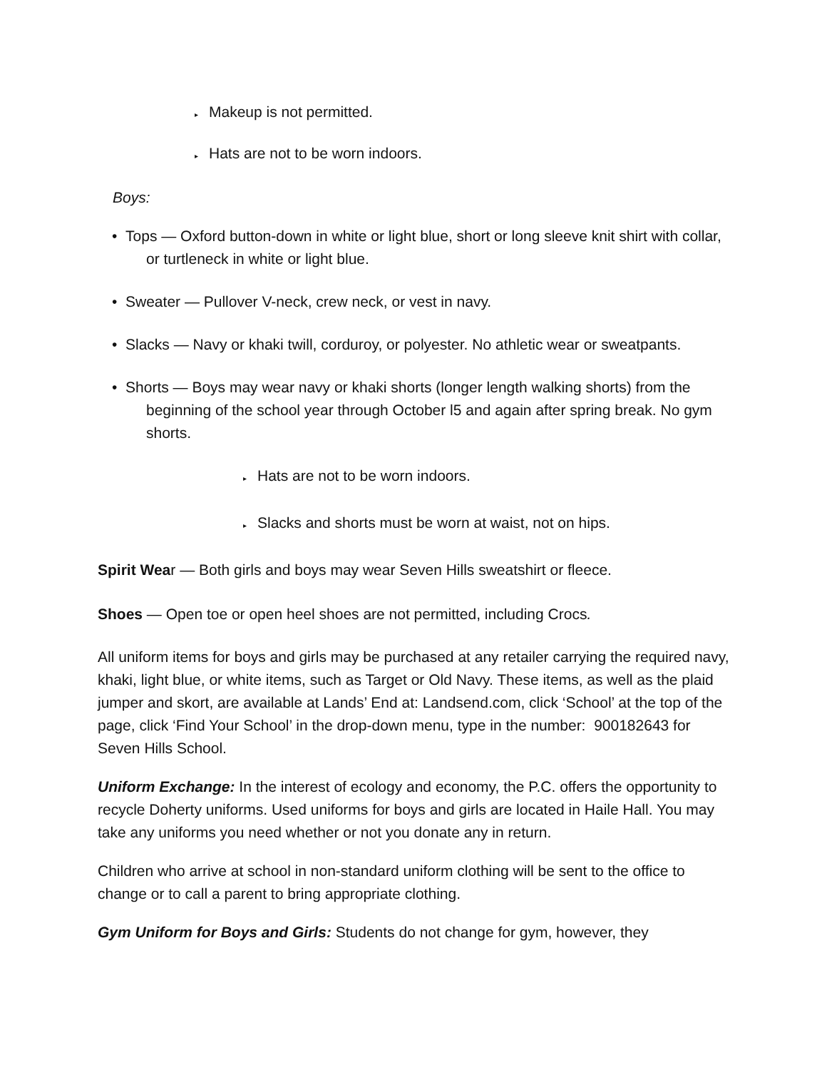▸ Makeup is not permitted.
▸ Hats are not to be worn indoors.
Boys:
• Tops — Oxford button-down in white or light blue, short or long sleeve knit shirt with collar, or turtleneck in white or light blue.
• Sweater — Pullover V-neck, crew neck, or vest in navy.
• Slacks — Navy or khaki twill, corduroy, or polyester. No athletic wear or sweatpants.
• Shorts — Boys may wear navy or khaki shorts (longer length walking shorts) from the beginning of the school year through October l5 and again after spring break. No gym shorts.
▸ Hats are not to be worn indoors.
▸ Slacks and shorts must be worn at waist, not on hips.
Spirit Wear — Both girls and boys may wear Seven Hills sweatshirt or fleece.
Shoes — Open toe or open heel shoes are not permitted, including Crocs.
All uniform items for boys and girls may be purchased at any retailer carrying the required navy, khaki, light blue, or white items, such as Target or Old Navy. These items, as well as the plaid jumper and skort, are available at Lands’ End at: Landsend.com, click ‘School’ at the top of the page, click ‘Find Your School’ in the drop-down menu, type in the number: 900182643 for Seven Hills School.
Uniform Exchange: In the interest of ecology and economy, the P.C. offers the opportunity to recycle Doherty uniforms. Used uniforms for boys and girls are located in Haile Hall. You may take any uniforms you need whether or not you donate any in return.
Children who arrive at school in non-standard uniform clothing will be sent to the office to change or to call a parent to bring appropriate clothing.
Gym Uniform for Boys and Girls: Students do not change for gym, however, they